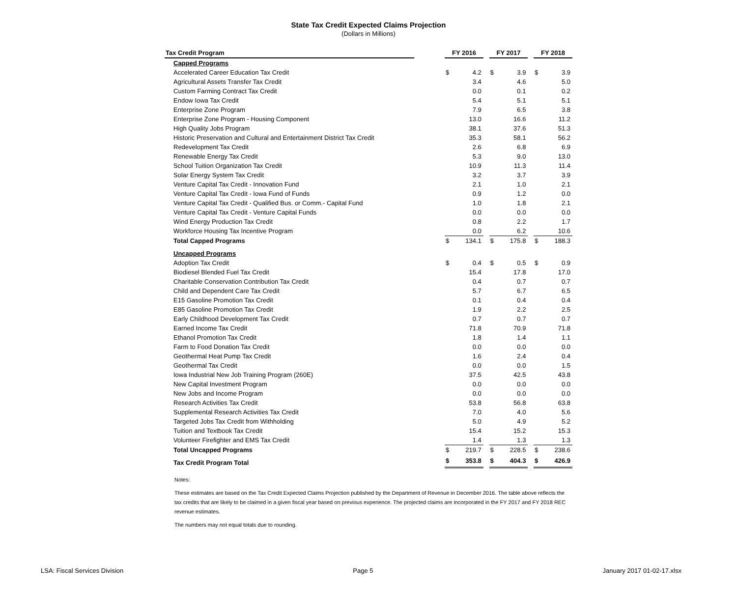State Tax Credit Expected Claims Projection
(Dollars in Millions)
| Tax Credit Program | | FY 2016 | | | FY 2017 | | | FY 2018 | |
| --- | --- | --- | --- | --- | --- | --- | --- | --- | --- |
| Capped Programs | | | | | | | | | |
| Accelerated Career Education Tax Credit | | $ | 4.2 | | $ | 3.9 | | $ | 3.9 |
| Agricultural Assets Transfer Tax Credit | | | 3.4 | | | 4.6 | | | 5.0 |
| Custom Farming Contract Tax Credit | | | 0.0 | | | 0.1 | | | 0.2 |
| Endow Iowa Tax Credit | | | 5.4 | | | 5.1 | | | 5.1 |
| Enterprise Zone Program | | | 7.9 | | | 6.5 | | | 3.8 |
| Enterprise Zone Program - Housing Component | | | 13.0 | | | 16.6 | | | 11.2 |
| High Quality Jobs Program | | | 38.1 | | | 37.6 | | | 51.3 |
| Historic Preservation and Cultural and Entertainment District Tax Credit | | | 35.3 | | | 58.1 | | | 56.2 |
| Redevelopment Tax Credit | | | 2.6 | | | 6.8 | | | 6.9 |
| Renewable Energy Tax Credit | | | 5.3 | | | 9.0 | | | 13.0 |
| School Tuition Organization Tax Credit | | | 10.9 | | | 11.3 | | | 11.4 |
| Solar Energy System Tax Credit | | | 3.2 | | | 3.7 | | | 3.9 |
| Venture Capital Tax Credit - Innovation Fund | | | 2.1 | | | 1.0 | | | 2.1 |
| Venture Capital Tax Credit - Iowa Fund of Funds | | | 0.9 | | | 1.2 | | | 0.0 |
| Venture Capital Tax Credit - Qualified Bus. or Comm.- Capital Fund | | | 1.0 | | | 1.8 | | | 2.1 |
| Venture Capital Tax Credit - Venture Capital Funds | | | 0.0 | | | 0.0 | | | 0.0 |
| Wind Energy Production Tax Credit | | | 0.8 | | | 2.2 | | | 1.7 |
| Workforce Housing Tax Incentive Program | | | 0.0 | | | 6.2 | | | 10.6 |
| Total Capped Programs | | $ | 134.1 | | $ | 175.8 | | $ | 188.3 |
| Uncapped Programs | | | | | | | | | |
| Adoption Tax Credit | | $ | 0.4 | | $ | 0.5 | | $ | 0.9 |
| Biodiesel Blended Fuel Tax Credit | | | 15.4 | | | 17.8 | | | 17.0 |
| Charitable Conservation Contribution Tax Credit | | | 0.4 | | | 0.7 | | | 0.7 |
| Child and Dependent Care Tax Credit | | | 5.7 | | | 6.7 | | | 6.5 |
| E15 Gasoline Promotion Tax Credit | | | 0.1 | | | 0.4 | | | 0.4 |
| E85 Gasoline Promotion Tax Credit | | | 1.9 | | | 2.2 | | | 2.5 |
| Early Childhood Development Tax Credit | | | 0.7 | | | 0.7 | | | 0.7 |
| Earned Income Tax Credit | | | 71.8 | | | 70.9 | | | 71.8 |
| Ethanol Promotion Tax Credit | | | 1.8 | | | 1.4 | | | 1.1 |
| Farm to Food Donation Tax Credit | | | 0.0 | | | 0.0 | | | 0.0 |
| Geothermal Heat Pump Tax Credit | | | 1.6 | | | 2.4 | | | 0.4 |
| Geothermal Tax Credit | | | 0.0 | | | 0.0 | | | 1.5 |
| Iowa Industrial New Job Training Program (260E) | | | 37.5 | | | 42.5 | | | 43.8 |
| New Capital Investment Program | | | 0.0 | | | 0.0 | | | 0.0 |
| New Jobs and Income Program | | | 0.0 | | | 0.0 | | | 0.0 |
| Research Activities Tax Credit | | | 53.8 | | | 56.8 | | | 63.8 |
| Supplemental Research Activities Tax Credit | | | 7.0 | | | 4.0 | | | 5.6 |
| Targeted Jobs Tax Credit from Withholding | | | 5.0 | | | 4.9 | | | 5.2 |
| Tuition and Textbook Tax Credit | | | 15.4 | | | 15.2 | | | 15.3 |
| Volunteer Firefighter and EMS Tax Credit | | | 1.4 | | | 1.3 | | | 1.3 |
| Total Uncapped Programs | | $ | 219.7 | | $ | 228.5 | | $ | 238.6 |
| Tax Credit Program Total | | $ | 353.8 | | $ | 404.3 | | $ | 426.9 |
Notes:
These estimates are based on the Tax Credit Expected Claims Projection published by the Department of Revenue in December 2016. The table above reflects the tax credits that are likely to be claimed in a given fiscal year based on previous experience. The projected claims are incorporated in the FY 2017 and FY 2018 REC revenue estimates.
The numbers may not equal totals due to rounding.
LSA: Fiscal Services Division Page 5 January 2017 01-02-17.xlsx